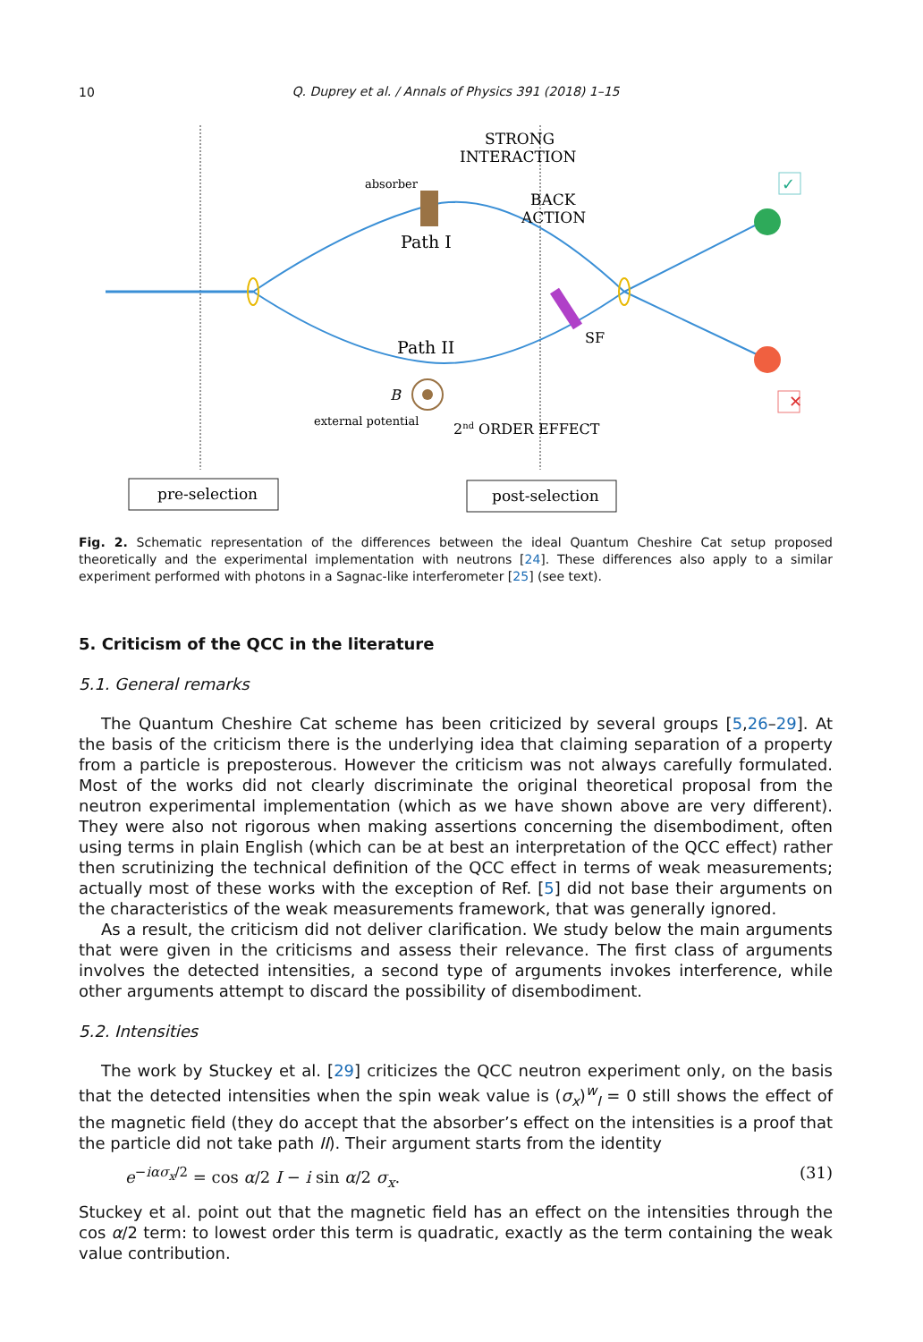10
Q. Duprey et al. / Annals of Physics 391 (2018) 1–15
✕
✓
STRONG
INTERACTION
absorber
BACK
ACTION
Path I
Path II
SF
B
external potential
2nd ORDER EFFECT
pre-selection
post-selection
Fig. 2. Schematic representation of the differences between the ideal Quantum Cheshire Cat setup proposed theoretically and the experimental implementation with neutrons [24]. These differences also apply to a similar experiment performed with photons in a Sagnac-like interferometer [25] (see text).
5. Criticism of the QCC in the literature
5.1. General remarks
The Quantum Cheshire Cat scheme has been criticized by several groups [5,26–29]. At the basis of the criticism there is the underlying idea that claiming separation of a property from a particle is preposterous. However the criticism was not always carefully formulated. Most of the works did not clearly discriminate the original theoretical proposal from the neutron experimental implementation (which as we have shown above are very different). They were also not rigorous when making assertions concerning the disembodiment, often using terms in plain English (which can be at best an interpretation of the QCC effect) rather then scrutinizing the technical definition of the QCC effect in terms of weak measurements; actually most of these works with the exception of Ref. [5] did not base their arguments on the characteristics of the weak measurements framework, that was generally ignored.
As a result, the criticism did not deliver clarification. We study below the main arguments that were given in the criticisms and assess their relevance. The first class of arguments involves the detected intensities, a second type of arguments invokes interference, while other arguments attempt to discard the possibility of disembodiment.
5.2. Intensities
The work by Stuckey et al. [29] criticizes the QCC neutron experiment only, on the basis that the detected intensities when the spin weak value is (σ<sub>x</sub>)<sup>w</sup><sub>I</sub> = 0 still shows the effect of the magnetic field (they do accept that the absorber’s effect on the intensities is a proof that the particle did not take path II). Their argument starts from the identity
e<sup>−iασ<sub>x</sub>/2</sup> = cos α/2 I − i sin α/2 σ<sub>x</sub>. (31)
Stuckey et al. point out that the magnetic field has an effect on the intensities through the cos α/2 term: to lowest order this term is quadratic, exactly as the term containing the weak value contribution.